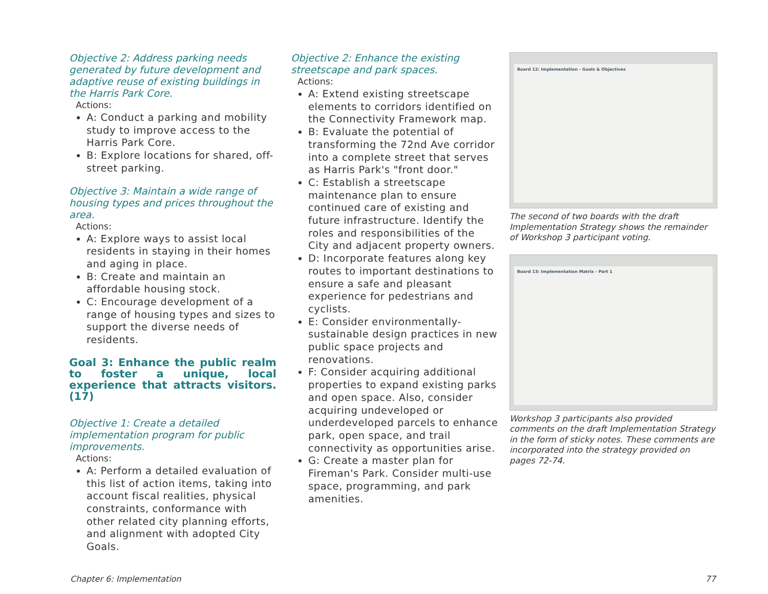Objective 2: Address parking needs generated by future development and adaptive reuse of existing buildings in the Harris Park Core.
Actions:
A: Conduct a parking and mobility study to improve access to the Harris Park Core.
B: Explore locations for shared, off-street parking.
Objective 3: Maintain a wide range of housing types and prices throughout the area.
Actions:
A: Explore ways to assist local residents in staying in their homes and aging in place.
B: Create and maintain an affordable housing stock.
C: Encourage development of a range of housing types and sizes to support the diverse needs of residents.
Goal 3: Enhance the public realm to foster a unique, local experience that attracts visitors. (17)
Objective 1: Create a detailed implementation program for public improvements.
Actions:
A: Perform a detailed evaluation of this list of action items, taking into account fiscal realities, physical constraints, conformance with other related city planning efforts, and alignment with adopted City Goals.
Objective 2: Enhance the existing streetscape and park spaces.
Actions:
A: Extend existing streetscape elements to corridors identified on the Connectivity Framework map.
B: Evaluate the potential of transforming the 72nd Ave corridor into a complete street that serves as Harris Park's "front door."
C: Establish a streetscape maintenance plan to ensure continued care of existing and future infrastructure. Identify the roles and responsibilities of the City and adjacent property owners.
D: Incorporate features along key routes to important destinations to ensure a safe and pleasant experience for pedestrians and cyclists.
E: Consider environmentally-sustainable design practices in new public space projects and renovations.
F: Consider acquiring additional properties to expand existing parks and open space. Also, consider acquiring undeveloped or underdeveloped parcels to enhance park, open space, and trail connectivity as opportunities arise.
G: Create a master plan for Fireman's Park. Consider multi-use space, programming, and park amenities.
Board 12: Implementation - Goals & Objectives
The second of two boards with the draft Implementation Strategy shows the remainder of Workshop 3 participant voting.
Board 13: Implementation Matrix - Part 1
Workshop 3 participants also provided comments on the draft Implementation Strategy in the form of sticky notes. These comments are incorporated into the strategy provided on pages 72-74.
Chapter 6: Implementation 77